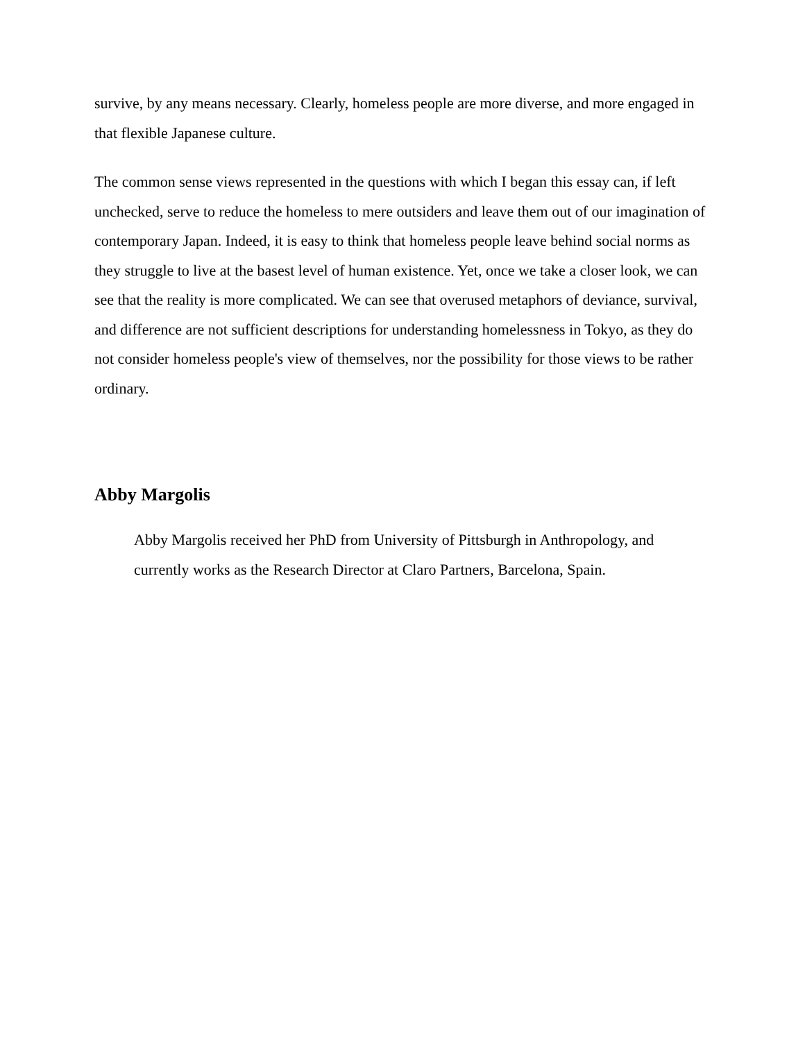survive, by any means necessary. Clearly, homeless people are more diverse, and more engaged in that flexible Japanese culture.
The common sense views represented in the questions with which I began this essay can, if left unchecked, serve to reduce the homeless to mere outsiders and leave them out of our imagination of contemporary Japan. Indeed, it is easy to think that homeless people leave behind social norms as they struggle to live at the basest level of human existence. Yet, once we take a closer look, we can see that the reality is more complicated. We can see that overused metaphors of deviance, survival, and difference are not sufficient descriptions for understanding homelessness in Tokyo, as they do not consider homeless people's view of themselves, nor the possibility for those views to be rather ordinary.
Abby Margolis
Abby Margolis received her PhD from University of Pittsburgh in Anthropology, and currently works as the Research Director at Claro Partners, Barcelona, Spain.